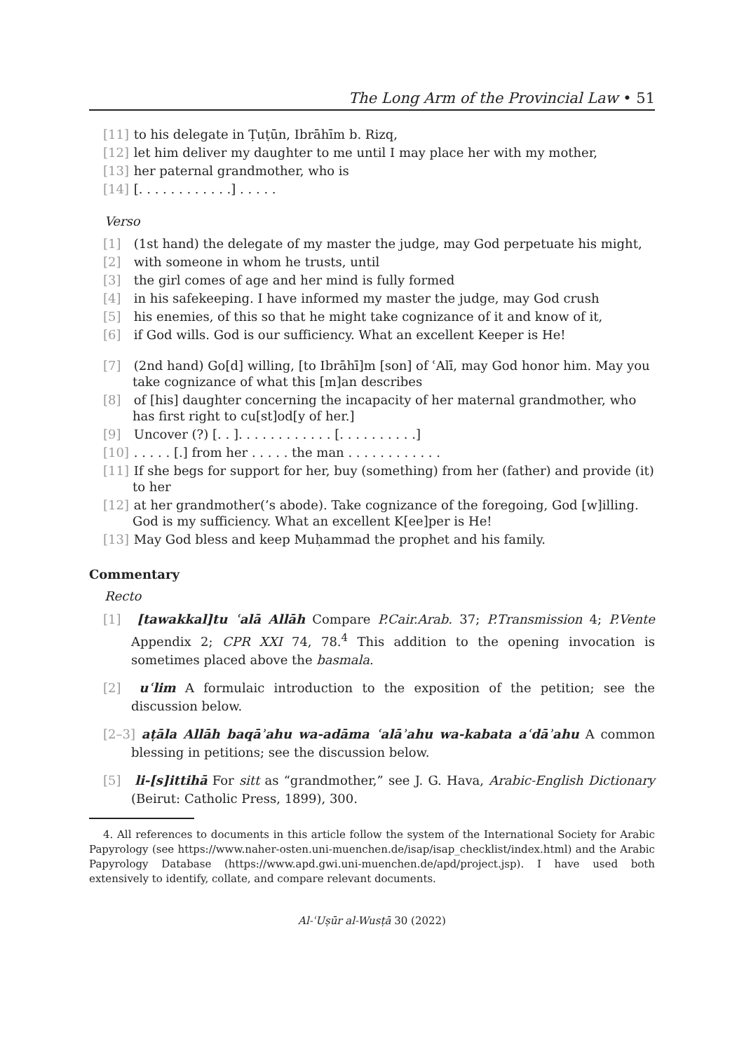The Long Arm of the Provincial Law • 51
[11] to his delegate in Ṭuṭūn, Ibrāhīm b. Rizq,
[12] let him deliver my daughter to me until I may place her with my mother,
[13] her paternal grandmother, who is
[14] [. . . . . . . . . . . .] . . . . .
Verso
[1] (1st hand) the delegate of my master the judge, may God perpetuate his might,
[2] with someone in whom he trusts, until
[3] the girl comes of age and her mind is fully formed
[4] in his safekeeping. I have informed my master the judge, may God crush
[5] his enemies, of this so that he might take cognizance of it and know of it,
[6] if God wills. God is our sufficiency. What an excellent Keeper is He!
[7] (2nd hand) Go[d] willing, [to Ibrāhī]m [son] of ʿAlī, may God honor him. May you take cognizance of what this [m]an describes
[8] of [his] daughter concerning the incapacity of her maternal grandmother, who has first right to cu[st]od[y of her.]
[9] Uncover (?) [. . ]. . . . . . . . . . . . [. . . . . . . . . .]
[10] . . . . . [.] from her . . . . . the man . . . . . . . . . . . .
[11] If she begs for support for her, buy (something) from her (father) and provide (it) to her
[12] at her grandmother(’s abode). Take cognizance of the foregoing, God [w]illing. God is my sufficiency. What an excellent K[ee]per is He!
[13] May God bless and keep Muḥammad the prophet and his family.
Commentary
Recto
[1] [tawakkal]tu ʿalā Allāh Compare P.Cair.Arab. 37; P.Transmission 4; P.Vente Appendix 2; CPR XXI 74, 78.<sup>4</sup> This addition to the opening invocation is sometimes placed above the basmala.
[2] uʿlim A formulaic introduction to the exposition of the petition; see the discussion below.
[2–3] aṭāla Allāh baqāʾahu wa-adāma ʿalāʾahu wa-kabata aʿdāʾahu A common blessing in petitions; see the discussion below.
[5] li-[s]ittihā For sitt as “grandmother,” see J. G. Hava, Arabic-English Dictionary (Beirut: Catholic Press, 1899), 300.
4. All references to documents in this article follow the system of the International Society for Arabic Papyrology (see https://www.naher-osten.uni-muenchen.de/isap/isap_checklist/index.html) and the Arabic Papyrology Database (https://www.apd.gwi.uni-muenchen.de/apd/project.jsp). I have used both extensively to identify, collate, and compare relevant documents.
Al-ʿUṣūr al-Wusṭā 30 (2022)